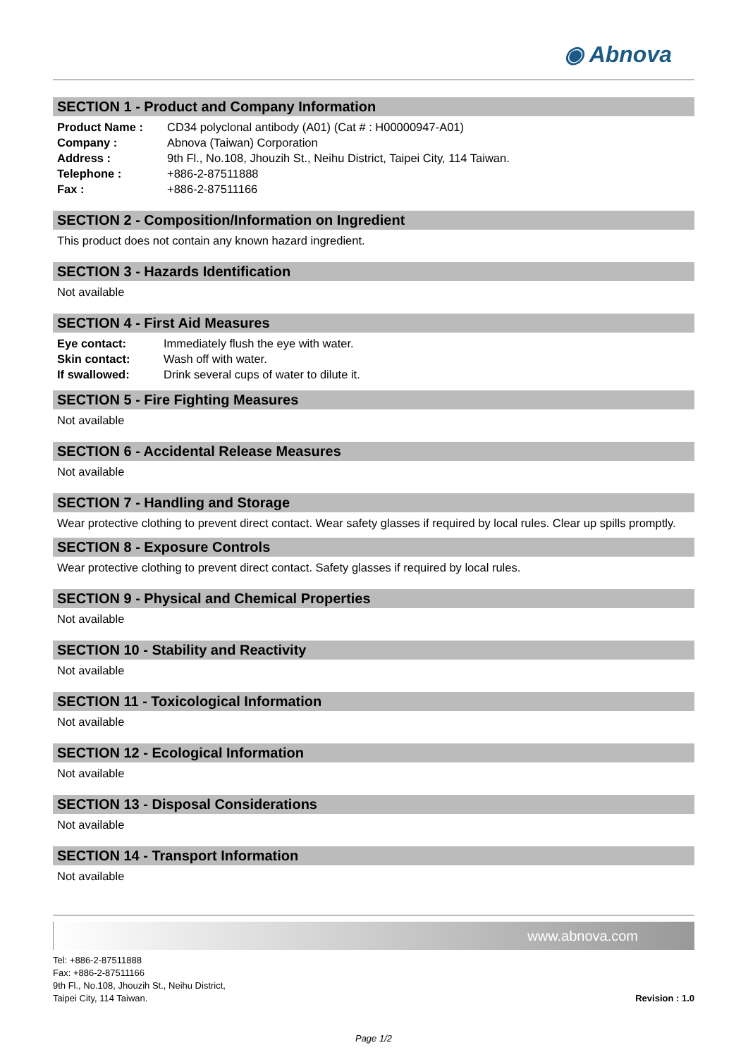◉ Abnova
SECTION 1 - Product and Company Information
| Product Name : | CD34 polyclonal antibody (A01) (Cat # : H00000947-A01) |
| Company : | Abnova (Taiwan) Corporation |
| Address : | 9th Fl., No.108, Jhouzih St., Neihu District, Taipei City, 114 Taiwan. |
| Telephone : | +886-2-87511888 |
| Fax : | +886-2-87511166 |
SECTION 2 - Composition/Information on Ingredient
This product does not contain any known hazard ingredient.
SECTION 3 - Hazards Identification
Not available
SECTION 4 - First Aid Measures
| Eye contact: | Immediately flush the eye with water. |
| Skin contact: | Wash off with water. |
| If swallowed: | Drink several cups of water to dilute it. |
SECTION 5 - Fire Fighting Measures
Not available
SECTION 6 - Accidental Release Measures
Not available
SECTION 7 - Handling and Storage
Wear protective clothing to prevent direct contact. Wear safety glasses if required by local rules. Clear up spills promptly.
SECTION 8 - Exposure Controls
Wear protective clothing to prevent direct contact. Safety glasses if required by local rules.
SECTION 9 - Physical and Chemical Properties
Not available
SECTION 10 - Stability and Reactivity
Not available
SECTION 11 - Toxicological Information
Not available
SECTION 12 - Ecological Information
Not available
SECTION 13 - Disposal Considerations
Not available
SECTION 14 - Transport Information
Not available
www.abnova.com
Tel: +886-2-87511888
Fax: +886-2-87511166
9th Fl., No.108, Jhouzih St., Neihu District,
Taipei City, 114 Taiwan.
Revision : 1.0
Page 1/2